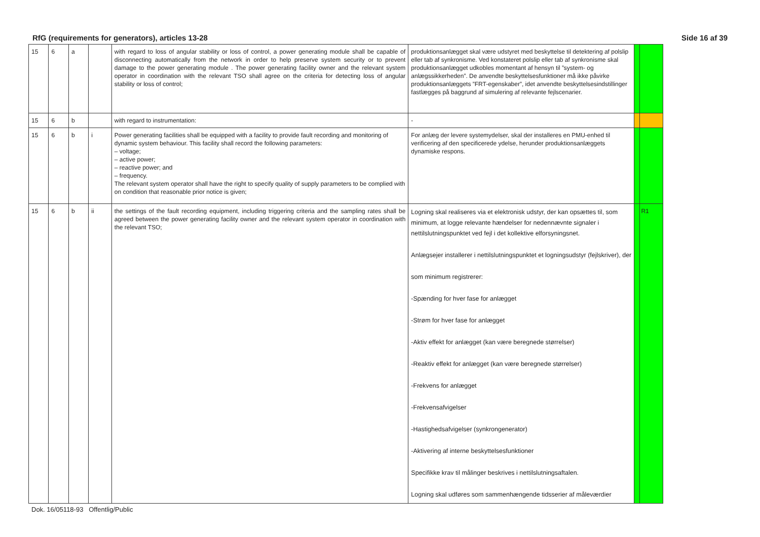RfG (requirements for generators), articles 13-28 Side 16 af 39
| 15 | 6 | a | | with regard to loss of angular stability or loss of control, a power generating module shall be capable of disconnecting automatically from the network in order to help preserve system security or to prevent damage to the power generating module . The power generating facility owner and the relevant system operator in coordination with the relevant TSO shall agree on the criteria for detecting loss of angular stability or loss of control; | produktionsanlægget skal være udstyret med beskyttelse til detektering af polslip eller tab af synkronisme. Ved konstateret polslip eller tab af synkronisme skal produktionsanlægget udkobles momentant af hensyn til ”system- og anlægssikkerheden”. De anvendte beskyttelsesfunktioner må ikke påvirke produktionsanlæggets ”FRT-egenskaber”, idet anvendte beskyttelsesindstillinger fastlægges på baggrund af simulering af relevante fejlscenarier. | | |
| 15 | 6 | b | | with regard to instrumentation: | - | | |
| 15 | 6 | b | i | Power generating facilities shall be equipped with a facility to provide fault recording and monitoring of dynamic system behaviour. This facility shall record the following parameters: – voltage; – active power; – reactive power; and – frequency. The relevant system operator shall have the right to specify quality of supply parameters to be complied with on condition that reasonable prior notice is given; | For anlæg der levere systemydelser, skal der installeres en PMU-enhed til verificering af den specificerede ydelse, herunder produktionsanlæggets dynamiske respons. | | |
| 15 | 6 | b | ii | the settings of the fault recording equipment, including triggering criteria and the sampling rates shall be agreed between the power generating facility owner and the relevant system operator in coordination with the relevant TSO; | Logning skal realiseres via et elektronisk udstyr, der kan opsættes til, som minimum, at logge relevante hændelser for nedennævnte signaler i nettilslutningspunktet ved fejl i det kollektive elforsyningsnet. Anlægsejer installerer i nettilslutningspunktet et logningsudstyr (fejlskriver), der som minimum registrerer: -Spænding for hver fase for anlægget -Strøm for hver fase for anlægget -Aktiv effekt for anlægget (kan være beregnede størrelser) -Reaktiv effekt for anlægget (kan være beregnede størrelser) -Frekvens for anlægget -Frekvensafvigelser -Hastighedsafvigelser (synkrongenerator) -Aktivering af interne beskyttelsesfunktioner Specifikke krav til målinger beskrives i nettilslutningsaftalen. Logning skal udføres som sammenhængende tidsserier af måleværdier | | R1 |
Dok. 16/05118-93 Offentlig/Public